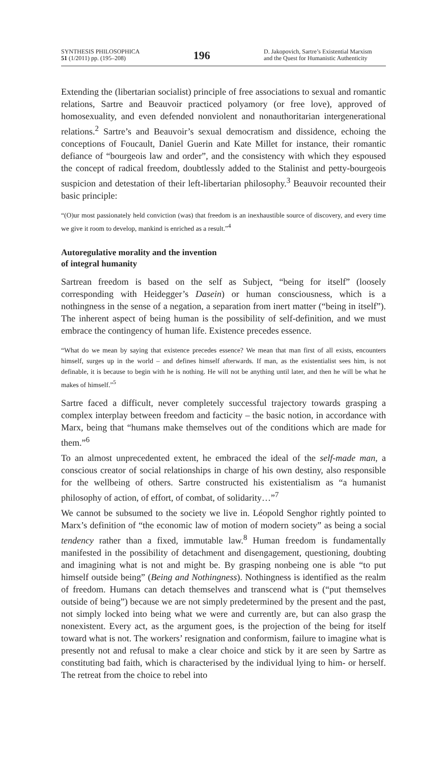SYNTHESIS PHILOSOPHICA
51 (1/2011) pp. (195–208)
196
D. Jakopovich, Sartre’s Existential Marxism
and the Quest for Humanistic Authenticity
Extending the (libertarian socialist) principle of free associations to sexual and romantic relations, Sartre and Beauvoir practiced polyamory (or free love), approved of homosexuality, and even defended nonviolent and nonauthoritarian intergenerational relations.<sup>2</sup> Sartre’s and Beauvoir’s sexual democratism and dissidence, echoing the conceptions of Foucault, Daniel Guerin and Kate Millet for instance, their romantic defiance of “bourgeois law and order”, and the consistency with which they espoused the concept of radical freedom, doubtlessly added to the Stalinist and petty-bourgeois suspicion and detestation of their left-libertarian philosophy.<sup>3</sup> Beauvoir recounted their basic principle:
“(O)ur most passionately held conviction (was) that freedom is an inexhaustible source of discovery, and every time we give it room to develop, mankind is enriched as a result.”<sup>4</sup>
Autoregulative morality and the invention
of integral humanity
Sartrean freedom is based on the self as Subject, “being for itself” (loosely corresponding with Heidegger’s Dasein) or human consciousness, which is a nothingness in the sense of a negation, a separation from inert matter (“being in itself”). The inherent aspect of being human is the possibility of self-definition, and we must embrace the contingency of human life. Existence precedes essence.
“What do we mean by saying that existence precedes essence? We mean that man first of all exists, encounters himself, surges up in the world – and defines himself afterwards. If man, as the existentialist sees him, is not definable, it is because to begin with he is nothing. He will not be anything until later, and then he will be what he makes of himself.”<sup>5</sup>
Sartre faced a difficult, never completely successful trajectory towards grasping a complex interplay between freedom and facticity – the basic notion, in accordance with Marx, being that “humans make themselves out of the conditions which are made for them.”<sup>6</sup>
To an almost unprecedented extent, he embraced the ideal of the self-made man, a conscious creator of social relationships in charge of his own destiny, also responsible for the wellbeing of others. Sartre constructed his existentialism as “a humanist philosophy of action, of effort, of combat, of solidarity…”<sup>7</sup>
We cannot be subsumed to the society we live in. Léopold Senghor rightly pointed to Marx’s definition of “the economic law of motion of modern society” as being a social tendency rather than a fixed, immutable law.<sup>8</sup> Human freedom is fundamentally manifested in the possibility of detachment and disengagement, questioning, doubting and imagining what is not and might be. By grasping nonbeing one is able “to put himself outside being” (Being and Nothingness). Nothingness is identified as the realm of freedom. Humans can detach themselves and transcend what is (“put themselves outside of being”) because we are not simply predetermined by the present and the past, not simply locked into being what we were and currently are, but can also grasp the nonexistent. Every act, as the argument goes, is the projection of the being for itself toward what is not. The workers’ resignation and conformism, failure to imagine what is presently not and refusal to make a clear choice and stick by it are seen by Sartre as constituting bad faith, which is characterised by the individual lying to him- or herself. The retreat from the choice to rebel into